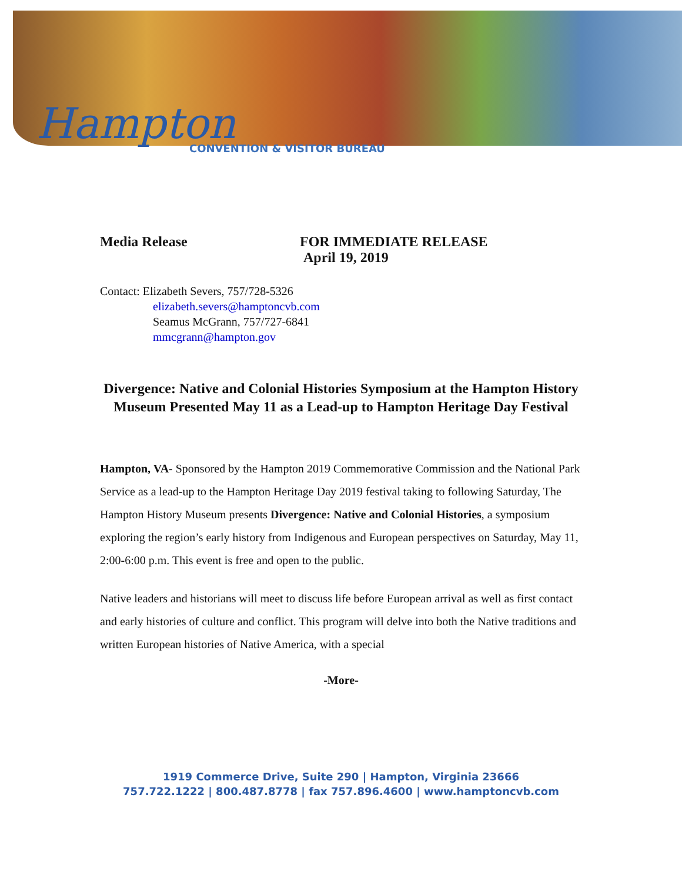Hampton
CONVENTION & VISITOR BUREAU
Media Release FOR IMMEDIATE RELEASE
April 19, 2019
Contact: Elizabeth Severs, 757/728-5326
elizabeth.severs@hamptoncvb.com
Seamus McGrann, 757/727-6841
mmcgrann@hampton.gov
Divergence: Native and Colonial Histories Symposium at the Hampton History Museum Presented May 11 as a Lead-up to Hampton Heritage Day Festival
Hampton, VA- Sponsored by the Hampton 2019 Commemorative Commission and the National Park Service as a lead-up to the Hampton Heritage Day 2019 festival taking to following Saturday, The Hampton History Museum presents Divergence: Native and Colonial Histories, a symposium exploring the region’s early history from Indigenous and European perspectives on Saturday, May 11, 2:00-6:00 p.m. This event is free and open to the public.
Native leaders and historians will meet to discuss life before European arrival as well as first contact and early histories of culture and conflict. This program will delve into both the Native traditions and written European histories of Native America, with a special
-More-
1919 Commerce Drive, Suite 290 | Hampton, Virginia 23666
757.722.1222 | 800.487.8778 | fax 757.896.4600 | www.hamptoncvb.com